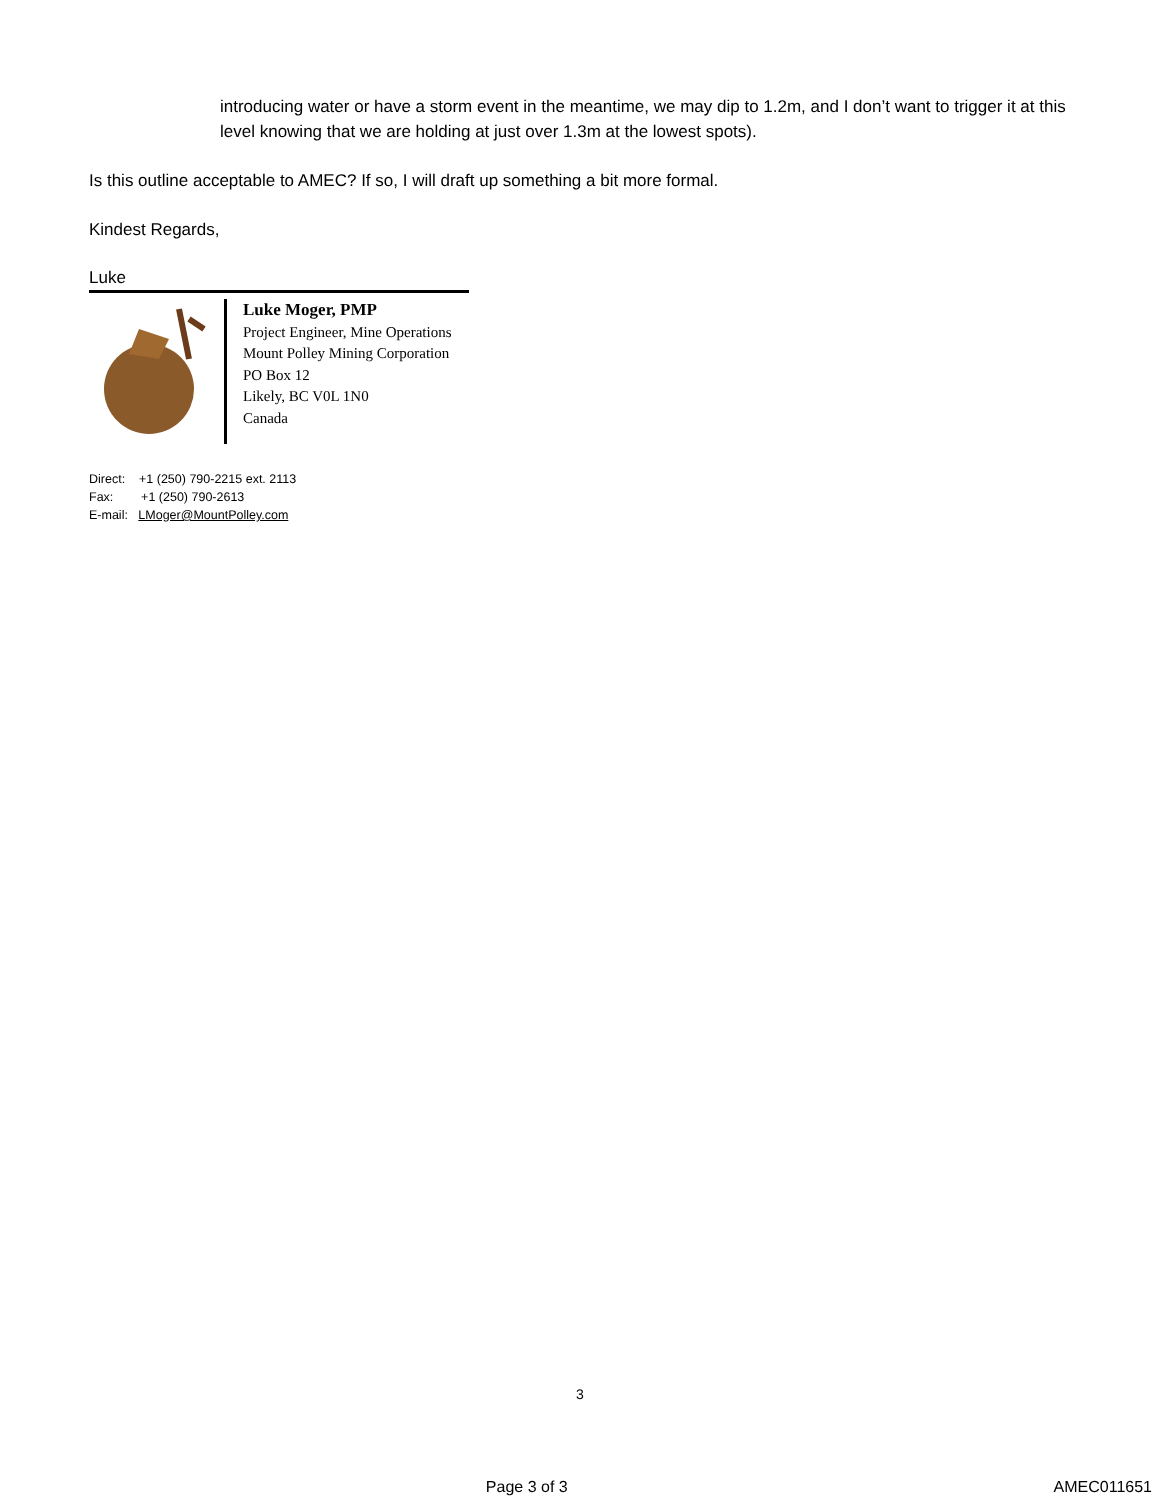introducing water or have a storm event in the meantime, we may dip to 1.2m, and I don’t want to trigger it at this level knowing that we are holding at just over 1.3m at the lowest spots).
Is this outline acceptable to AMEC? If so, I will draft up something a bit more formal.
Kindest Regards,
Luke
Luke Moger, PMP
Project Engineer, Mine Operations
Mount Polley Mining Corporation
PO Box 12
Likely, BC V0L 1N0
Canada
Direct: +1 (250) 790-2215 ext. 2113
Fax: +1 (250) 790-2613
E-mail: LMoger@MountPolley.com
3
Page 3 of 3 AMEC011651